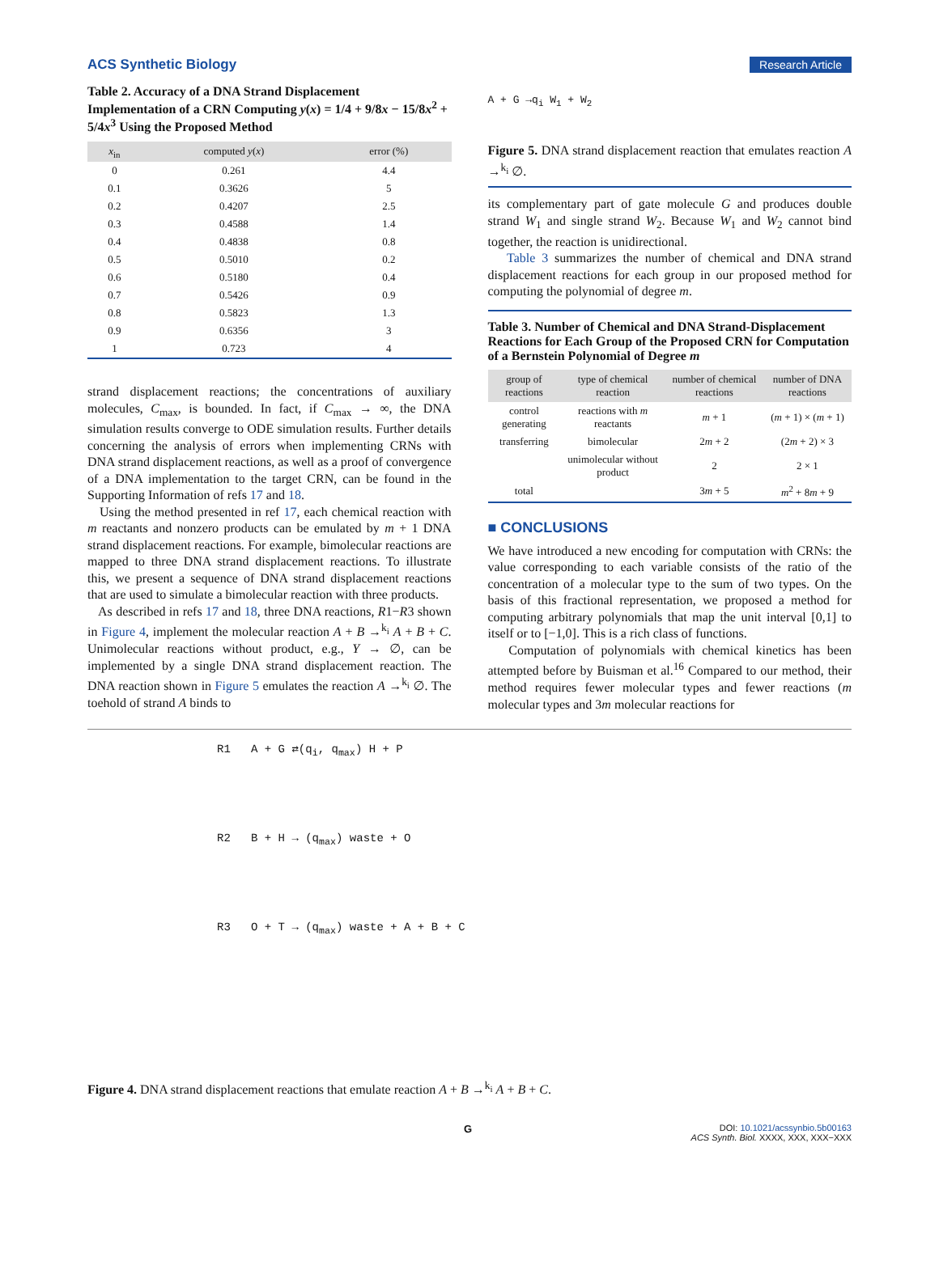ACS Synthetic Biology Research Article
Table 2. Accuracy of a DNA Strand Displacement Implementation of a CRN Computing y(x) = 1/4 + 9/8x − 15/8x<sup>2</sup> + 5/4x<sup>3</sup> Using the Proposed Method
| x<sub>in</sub> | computed y ( x ) | error (%) |
| --- | --- | --- |
| 0 | 0.261 | 4.4 |
| 0.1 | 0.3626 | 5 |
| 0.2 | 0.4207 | 2.5 |
| 0.3 | 0.4588 | 1.4 |
| 0.4 | 0.4838 | 0.8 |
| 0.5 | 0.5010 | 0.2 |
| 0.6 | 0.5180 | 0.4 |
| 0.7 | 0.5426 | 0.9 |
| 0.8 | 0.5823 | 1.3 |
| 0.9 | 0.6356 | 3 |
| 1 | 0.723 | 4 |
strand displacement reactions; the concentrations of auxiliary molecules, C<sub>max</sub>, is bounded. In fact, if C<sub>max</sub> → ∞, the DNA simulation results converge to ODE simulation results. Further details concerning the analysis of errors when implementing CRNs with DNA strand displacement reactions, as well as a proof of convergence of a DNA implementation to the target CRN, can be found in the Supporting Information of refs 17 and 18.
Using the method presented in ref 17, each chemical reaction with m reactants and nonzero products can be emulated by m + 1 DNA strand displacement reactions. For example, bimolecular reactions are mapped to three DNA strand displacement reactions. To illustrate this, we present a sequence of DNA strand displacement reactions that are used to simulate a bimolecular reaction with three products.
As described in refs 17 and 18, three DNA reactions, R1−R3 shown in Figure 4, implement the molecular reaction A + B →<sup>k<sub>i</sub></sup> A + B + C. Unimolecular reactions without product, e.g., Y → ∅, can be implemented by a single DNA strand displacement reaction. The DNA reaction shown in Figure 5 emulates the reaction A →<sup>k<sub>i</sub></sup> ∅. The toehold of strand A binds to
A + G →q<sub>i</sub> W<sub>1</sub> + W<sub>2</sub>
Figure 5. DNA strand displacement reaction that emulates reaction A →<sup>k<sub>i</sub></sup> ∅.
its complementary part of gate molecule G and produces double strand W<sub>1</sub> and single strand W<sub>2</sub>. Because W<sub>1</sub> and W<sub>2</sub> cannot bind together, the reaction is unidirectional.
Table 3 summarizes the number of chemical and DNA strand displacement reactions for each group in our proposed method for computing the polynomial of degree m.
Table 3. Number of Chemical and DNA Strand-Displacement Reactions for Each Group of the Proposed CRN for Computation of a Bernstein Polynomial of Degree m
| group of reactions | type of chemical reaction | number of chemical reactions | number of DNA reactions |
| --- | --- | --- | --- |
| control generating | reactions with m reactants | m + 1 | ( m + 1) × ( m + 1) |
| transferring | bimolecular | 2 m + 2 | (2 m + 2) × 3 |
| | unimolecular without product | 2 | 2 × 1 |
| total | | 3 m + 5 | m<sup>2</sup> + 8 m + 9 |
■ CONCLUSIONS
We have introduced a new encoding for computation with CRNs: the value corresponding to each variable consists of the ratio of the concentration of a molecular type to the sum of two types. On the basis of this fractional representation, we proposed a method for computing arbitrary polynomials that map the unit interval [0,1] to itself or to [−1,0]. This is a rich class of functions.
Computation of polynomials with chemical kinetics has been attempted before by Buisman et al.<sup>16</sup> Compared to our method, their method requires fewer molecular types and fewer reactions (m molecular types and 3m molecular reactions for
R1 A + G ⇄(q<sub>i</sub>, q<sub>max</sub>) H + P
R2 B + H → (q<sub>max</sub>) waste + O
R3 O + T → (q<sub>max</sub>) waste + A + B + C
Figure 4. DNA strand displacement reactions that emulate reaction A + B →<sup>k<sub>i</sub></sup> A + B + C.
GDOI: 10.1021/acssynbio.5b00163
ACS Synth. Biol. XXXX, XXX, XXX−XXX